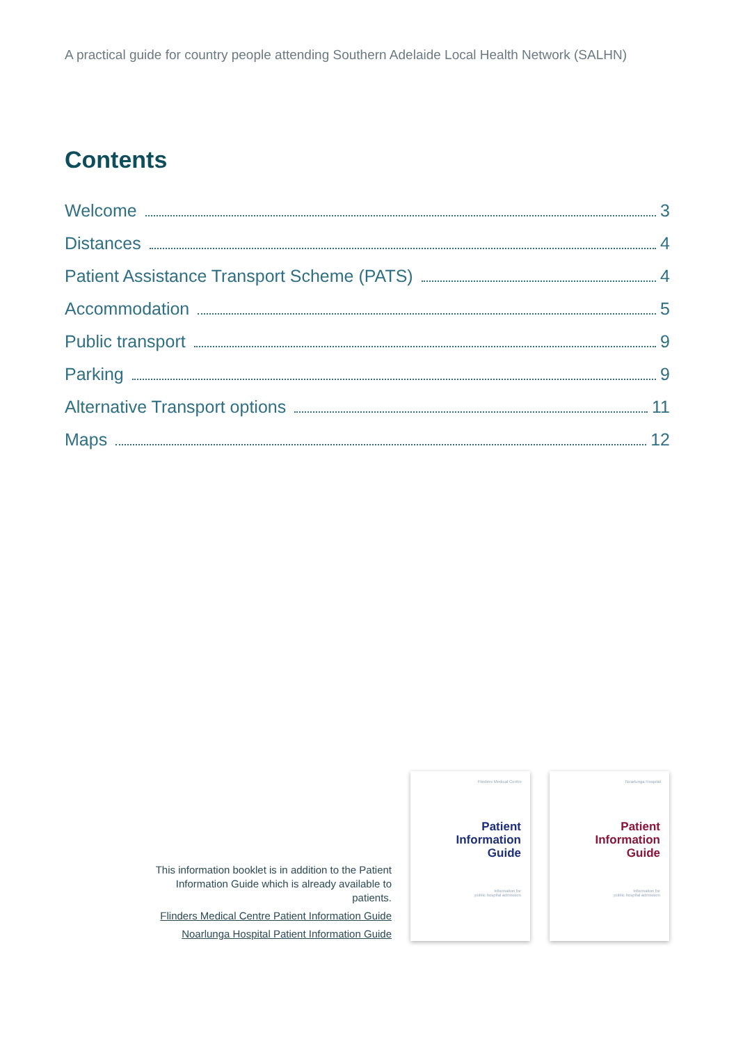A practical guide for country people attending Southern Adelaide Local Health Network (SALHN)
Contents
Welcome 3
Distances 4
Patient Assistance Transport Scheme (PATS) 4
Accommodation 5
Public transport 9
Parking 9
Alternative Transport options 11
Maps 12
This information booklet is in addition to the Patient Information Guide which is already available to patients.
Flinders Medical Centre Patient Information Guide
Noarlunga Hospital Patient Information Guide
Flinders Medical Centre
Patient
Information
Guide
Information for
public hospital admission
Noarlunga Hospital
Patient
Information
Guide
Information for
public hospital admission